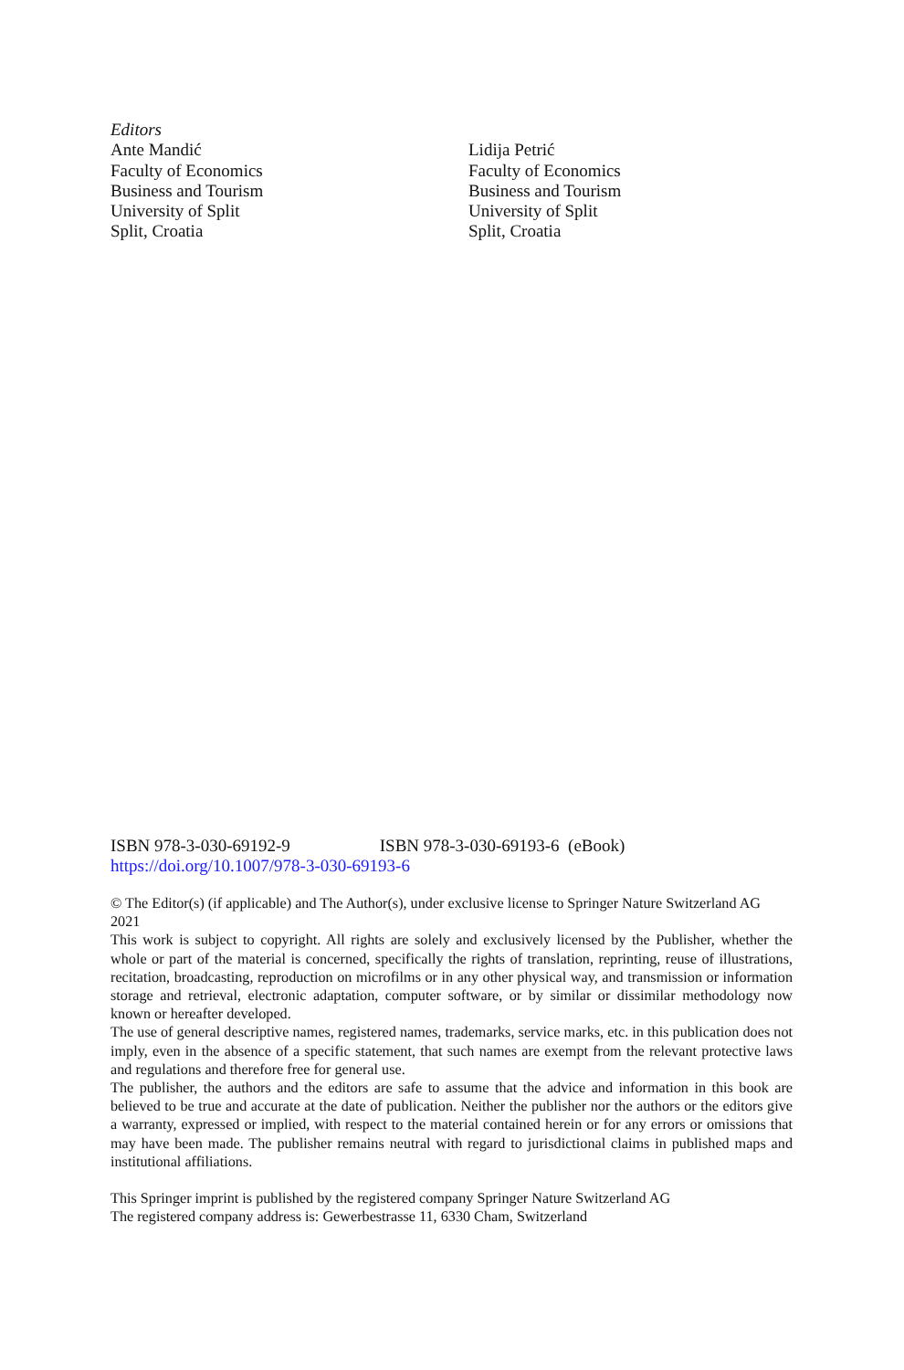Editors
Ante Mandić
Faculty of Economics
Business and Tourism
University of Split
Split, Croatia
Lidija Petrić
Faculty of Economics
Business and Tourism
University of Split
Split, Croatia
ISBN 978-3-030-69192-9 ISBN 978-3-030-69193-6 (eBook)
https://doi.org/10.1007/978-3-030-69193-6
© The Editor(s) (if applicable) and The Author(s), under exclusive license to Springer Nature Switzerland AG 2021
This work is subject to copyright. All rights are solely and exclusively licensed by the Publisher, whether the whole or part of the material is concerned, specifically the rights of translation, reprinting, reuse of illustrations, recitation, broadcasting, reproduction on microfilms or in any other physical way, and transmission or information storage and retrieval, electronic adaptation, computer software, or by similar or dissimilar methodology now known or hereafter developed.
The use of general descriptive names, registered names, trademarks, service marks, etc. in this publication does not imply, even in the absence of a specific statement, that such names are exempt from the relevant protective laws and regulations and therefore free for general use.
The publisher, the authors and the editors are safe to assume that the advice and information in this book are believed to be true and accurate at the date of publication. Neither the publisher nor the authors or the editors give a warranty, expressed or implied, with respect to the material contained herein or for any errors or omissions that may have been made. The publisher remains neutral with regard to jurisdictional claims in published maps and institutional affiliations.
This Springer imprint is published by the registered company Springer Nature Switzerland AG
The registered company address is: Gewerbestrasse 11, 6330 Cham, Switzerland